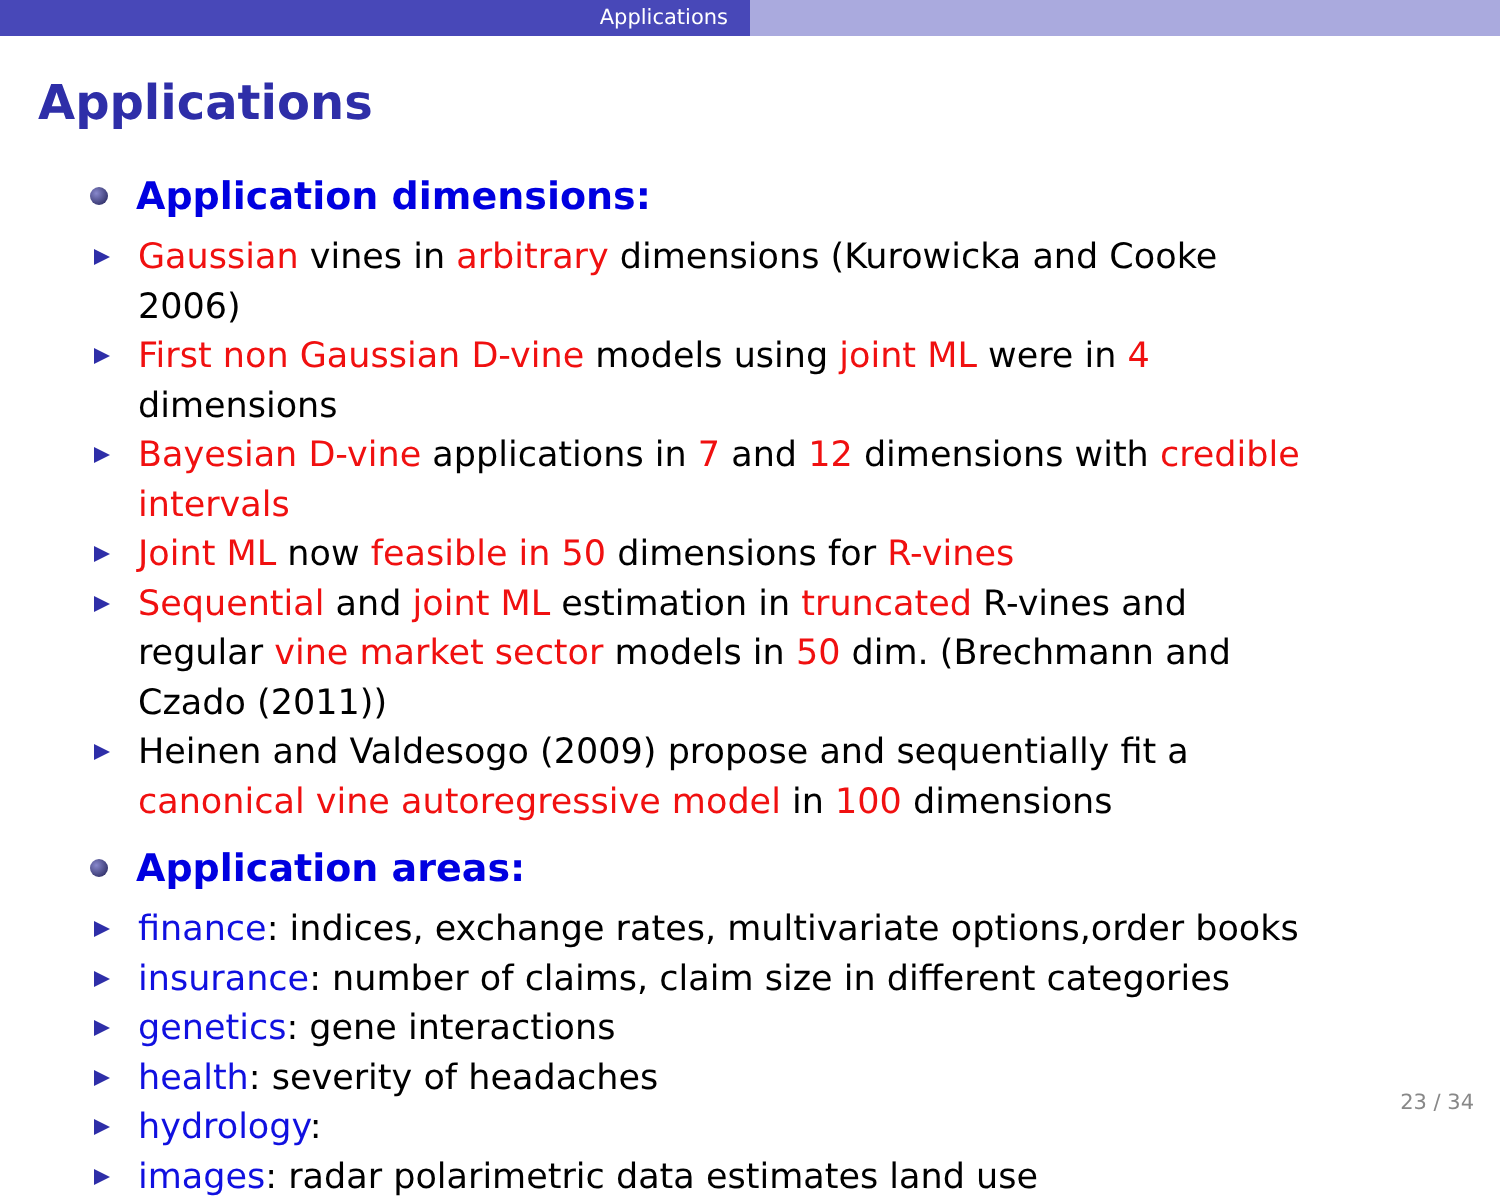Applications
Applications
Application dimensions:
Gaussian vines in arbitrary dimensions (Kurowicka and Cooke 2006)
First non Gaussian D-vine models using joint ML were in 4 dimensions
Bayesian D-vine applications in 7 and 12 dimensions with credible intervals
Joint ML now feasible in 50 dimensions for R-vines
Sequential and joint ML estimation in truncated R-vines and regular vine market sector models in 50 dim. (Brechmann and Czado (2011))
Heinen and Valdesogo (2009) propose and sequentially fit a canonical vine autoregressive model in 100 dimensions
Application areas:
finance: indices, exchange rates, multivariate options,order books
insurance: number of claims, claim size in different categories
genetics: gene interactions
health: severity of headaches
hydrology:
images: radar polarimetric data estimates land use
23 / 34